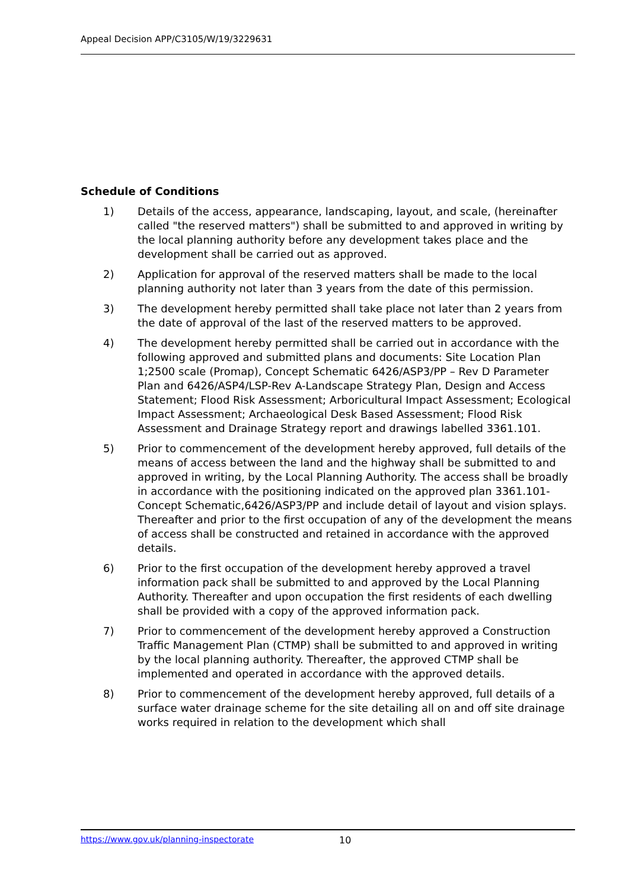Appeal Decision APP/C3105/W/19/3229631
Schedule of Conditions
1) Details of the access, appearance, landscaping, layout, and scale, (hereinafter called "the reserved matters") shall be submitted to and approved in writing by the local planning authority before any development takes place and the development shall be carried out as approved.
2) Application for approval of the reserved matters shall be made to the local planning authority not later than 3 years from the date of this permission.
3) The development hereby permitted shall take place not later than 2 years from the date of approval of the last of the reserved matters to be approved.
4) The development hereby permitted shall be carried out in accordance with the following approved and submitted plans and documents: Site Location Plan 1;2500 scale (Promap), Concept Schematic 6426/ASP3/PP – Rev D Parameter Plan and 6426/ASP4/LSP-Rev A-Landscape Strategy Plan, Design and Access Statement; Flood Risk Assessment; Arboricultural Impact Assessment; Ecological Impact Assessment; Archaeological Desk Based Assessment; Flood Risk Assessment and Drainage Strategy report and drawings labelled 3361.101.
5) Prior to commencement of the development hereby approved, full details of the means of access between the land and the highway shall be submitted to and approved in writing, by the Local Planning Authority. The access shall be broadly in accordance with the positioning indicated on the approved plan 3361.101-Concept Schematic,6426/ASP3/PP and include detail of layout and vision splays. Thereafter and prior to the first occupation of any of the development the means of access shall be constructed and retained in accordance with the approved details.
6) Prior to the first occupation of the development hereby approved a travel information pack shall be submitted to and approved by the Local Planning Authority. Thereafter and upon occupation the first residents of each dwelling shall be provided with a copy of the approved information pack.
7) Prior to commencement of the development hereby approved a Construction Traffic Management Plan (CTMP) shall be submitted to and approved in writing by the local planning authority. Thereafter, the approved CTMP shall be implemented and operated in accordance with the approved details.
8) Prior to commencement of the development hereby approved, full details of a surface water drainage scheme for the site detailing all on and off site drainage works required in relation to the development which shall
https://www.gov.uk/planning-inspectorate 10